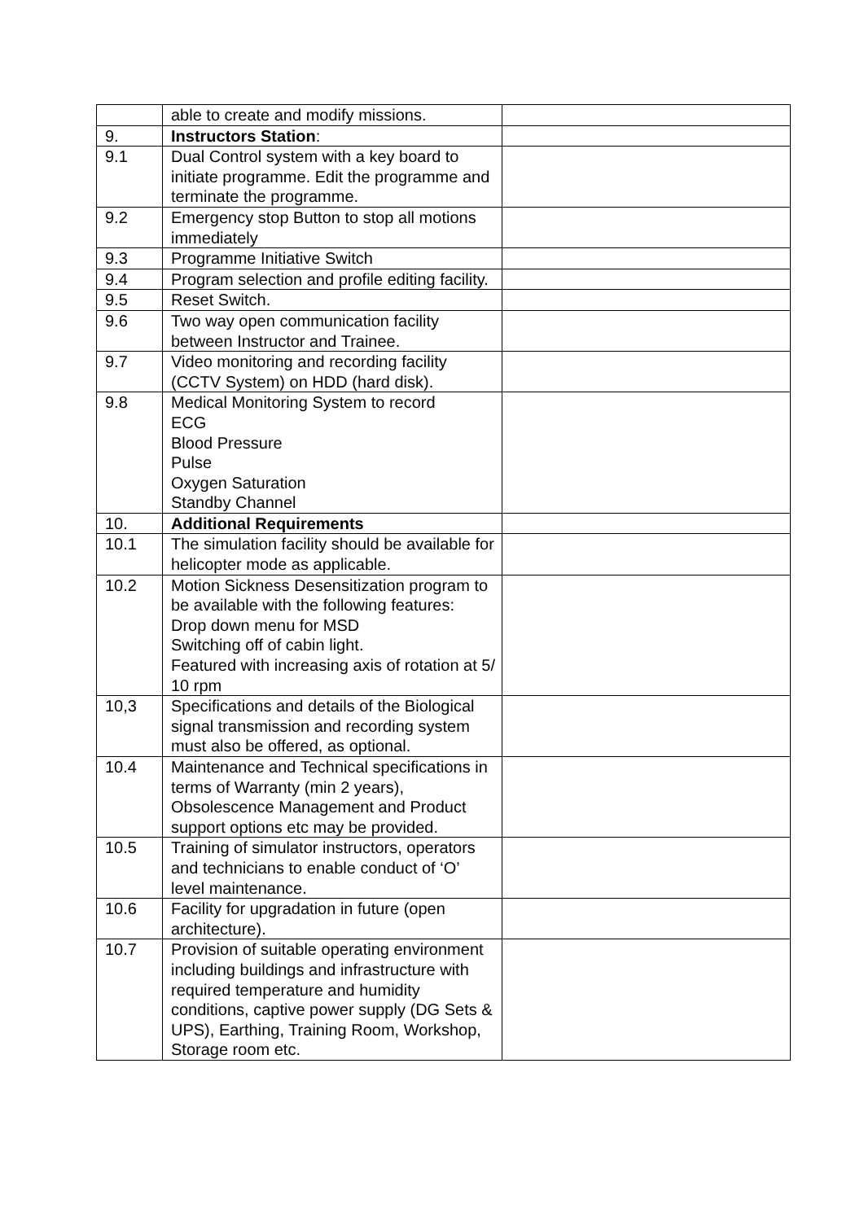| | able to create and modify missions. | |
| 9. | Instructors Station : | |
| 9.1 | Dual Control system with a key board to initiate programme. Edit the programme and terminate the programme. | |
| 9.2 | Emergency stop Button to stop all motions immediately | |
| 9.3 | Programme Initiative Switch | |
| 9.4 | Program selection and profile editing facility. | |
| 9.5 | Reset Switch. | |
| 9.6 | Two way open communication facility between Instructor and Trainee. | |
| 9.7 | Video monitoring and recording facility (CCTV System) on HDD (hard disk). | |
| 9.8 | Medical Monitoring System to record ECG Blood Pressure Pulse Oxygen Saturation Standby Channel | |
| 10. | Additional Requirements | |
| 10.1 | The simulation facility should be available for helicopter mode as applicable. | |
| 10.2 | Motion Sickness Desensitization program to be available with the following features: Drop down menu for MSD Switching off of cabin light. Featured with increasing axis of rotation at 5/ 10 rpm | |
| 10,3 | Specifications and details of the Biological signal transmission and recording system must also be offered, as optional. | |
| 10.4 | Maintenance and Technical specifications in terms of Warranty (min 2 years), Obsolescence Management and Product support options etc may be provided. | |
| 10.5 | Training of simulator instructors, operators and technicians to enable conduct of ‘O’ level maintenance. | |
| 10.6 | Facility for upgradation in future (open architecture). | |
| 10.7 | Provision of suitable operating environment including buildings and infrastructure with required temperature and humidity conditions, captive power supply (DG Sets & UPS), Earthing, Training Room, Workshop, Storage room etc. | |